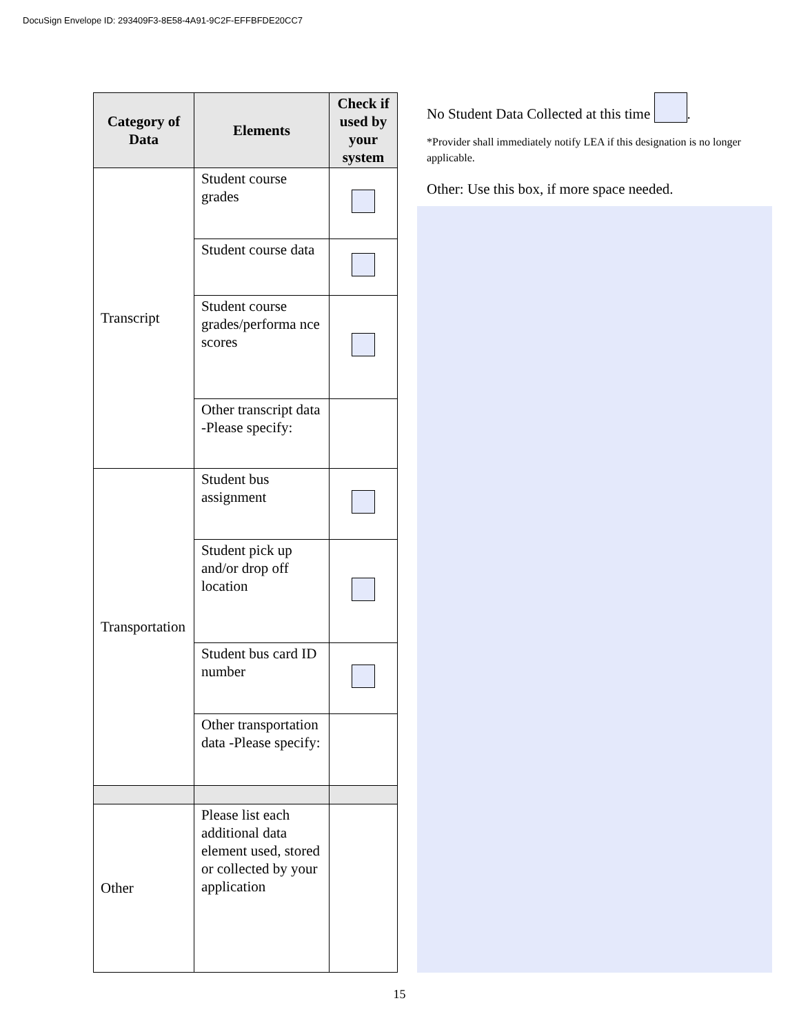DocuSign Envelope ID: 293409F3-8E58-4A91-9C2F-EFFBFDE20CC7
| Category of Data | Elements | Check if used by your system |
| --- | --- | --- |
| Transcript | Student course grades | |
| | Student course data | |
| | Student course grades/performa nce scores | |
| | Other transcript data -Please specify: | |
| Transportation | Student bus assignment | |
| | Student pick up and/or drop off location | |
| | Student bus card ID number | |
| | Other transportation data -Please specify: | |
| Other | Please list each additional data element used, stored or collected by your application | |
No Student Data Collected at this time .
*Provider shall immediately notify LEA if this designation is no longer applicable.
Other: Use this box, if more space needed.
15